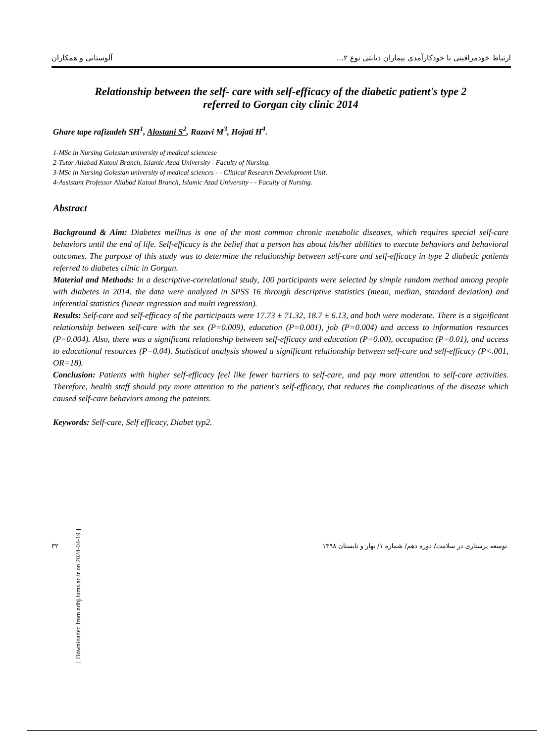آلوستانی و همکاران ارتباط خودمراقبتی با خودکارآمدی بیماران دیابتی نوع ۲...
Relationship between the self- care with self-efficacy of the diabetic patient's type 2
referred to Gorgan city clinic 2014
Ghare tape rafizadeh SH<sup>1</sup>, Alostani S<sup>2</sup>, Razavi M<sup>3</sup>, Hojati H<sup>4</sup>.
1-MSc in Nursing Golestan university of medical sciencese
2-Tutor Aliabad Katoul Branch, Islamic Azad University - Faculty of Nursing.
3-MSc in Nursing Golestan university of medical sciences - - Clinical Research Development Unit.
4-Assistant Professor Aliabad Katoul Branch, Islamic Azad University - - Faculty of Nursing.
Abstract
Background & Aim: Diabetes mellitus is one of the most common chronic metabolic diseases, which requires special self-care behaviors until the end of life. Self-efficacy is the belief that a person has about his/her abilities to execute behaviors and behavioral outcomes. The purpose of this study was to determine the relationship between self-care and self-efficacy in type 2 diabetic patients referred to diabetes clinic in Gorgan.
Material and Methods: In a descriptive-correlational study, 100 participants were selected by simple random method among people with diabetes in 2014. the data were analyzed in SPSS 16 through descriptive statistics (mean, median, standard deviation) and inferential statistics (linear regression and multi regression).
Results: Self-care and self-efficacy of the participants were 17.73 ± 71.32, 18.7 ± 6.13, and both were moderate. There is a significant relationship between self-care with the sex (P=0.009), education (P=0.001), job (P=0.004) and access to information resources (P=0.004). Also, there was a significant relationship between self-efficacy and education (P=0.00), occupation (P=0.01), and access to educational resources (P=0.04). Statistical analysis showed a significant relationship between self-care and self-efficacy (P<.001, OR=18).
Conclusion: Patients with higher self-efficacy feel like fewer barriers to self-care, and pay more attention to self-care activities. Therefore, health staff should pay more attention to the patient's self-efficacy, that reduces the complications of the disease which caused self-care behaviors among the pateints.
Keywords: Self-care, Self efficacy, Diabet typ2.
۳۲ توسعه پرستاری در سلامت/ دوره دهم/ شماره ۱/ بهار و تابستان ۱۳۹۸
[ Downloaded from ndhj.lums.ac.ir on 2024-04-19 ]